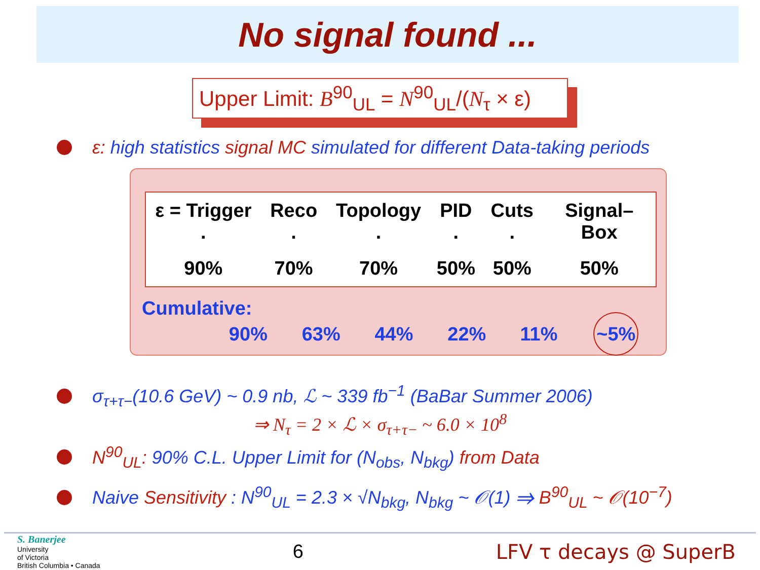No signal found ...
Upper Limit: B<sup>90</sup><sub>UL</sub> = N<sup>90</sup><sub>UL</sub>/(N<sub>τ</sub> × ε)
ε: high statistics signal MC simulated for different Data-taking periods
| ε = Trigger . | Reco . | Topology . | PID . | Cuts . | Signal–Box |
| --- | --- | --- | --- | --- | --- |
| 90% | 70% | 70% | 50% | 50% | 50% |
Cumulative:
| 90% | 63% | 44% | 22% | 11% | ~5% |
σ<sub>τ+τ−</sub>(10.6 GeV) ~ 0.9 nb, ℒ ~ 339 fb<sup>−1</sup> (BaBar Summer 2006)
⇒ N<sub>τ</sub> = 2 × ℒ × σ<sub>τ+τ−</sub> ~ 6.0 × 10<sup>8</sup>
N<sup>90</sup><sub>UL</sub>: 90% C.L. Upper Limit for (N<sub>obs</sub>, N<sub>bkg</sub>) from Data
Naive Sensitivity : N<sup>90</sup><sub>UL</sub> = 2.3 × √N<sub>bkg</sub>, N<sub>bkg</sub> ~ 𝒪(1) ⇒ B<sup>90</sup><sub>UL</sub> ~ 𝒪(10<sup>−7</sup>)
S. Banerjee
University
of Victoria
British Columbia • Canada
6 LFV τ decays @ SuperB